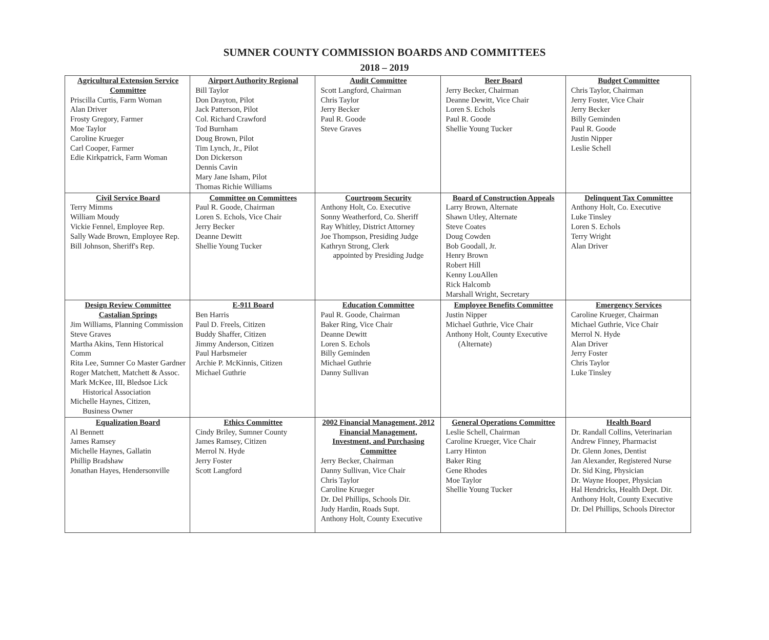SUMNER COUNTY COMMISSION BOARDS AND COMMITTEES
2018 – 2019
| Agricultural Extension Service Committee Priscilla Curtis, Farm Woman Alan Driver Frosty Gregory, Farmer Moe Taylor Caroline Krueger Carl Cooper, Farmer Edie Kirkpatrick, Farm Woman | Airport Authority Regional Bill Taylor Don Drayton, Pilot Jack Patterson, Pilot Col. Richard Crawford Tod Burnham Doug Brown, Pilot Tim Lynch, Jr., Pilot Don Dickerson Dennis Cavin Mary Jane Isham, Pilot Thomas Richie Williams | Audit Committee Scott Langford, Chairman Chris Taylor Jerry Becker Paul R. Goode Steve Graves | Beer Board Jerry Becker, Chairman Deanne Dewitt, Vice Chair Loren S. Echols Paul R. Goode Shellie Young Tucker | Budget Committee Chris Taylor, Chairman Jerry Foster, Vice Chair Jerry Becker Billy Geminden Paul R. Goode Justin Nipper Leslie Schell |
| Civil Service Board Terry Mimms William Moudy Vickie Fennel, Employee Rep. Sally Wade Brown, Employee Rep. Bill Johnson, Sheriff's Rep. | Committee on Committees Paul R. Goode, Chairman Loren S. Echols, Vice Chair Jerry Becker Deanne Dewitt Shellie Young Tucker | Courtroom Security Anthony Holt, Co. Executive Sonny Weatherford, Co. Sheriff Ray Whitley, District Attorney Joe Thompson, Presiding Judge Kathryn Strong, Clerk appointed by Presiding Judge | Board of Construction Appeals Larry Brown, Alternate Shawn Utley, Alternate Steve Coates Doug Cowden Bob Goodall, Jr. Henry Brown Robert Hill Kenny LouAllen Rick Halcomb Marshall Wright, Secretary | Delinquent Tax Committee Anthony Holt, Co. Executive Luke Tinsley Loren S. Echols Terry Wright Alan Driver |
| Design Review Committee Castalian Springs Jim Williams, Planning Commission Steve Graves Martha Akins, Tenn Historical Comm Rita Lee, Sumner Co Master Gardner Roger Matchett, Matchett & Assoc. Mark McKee, III, Bledsoe Lick Historical Association Michelle Haynes, Citizen, Business Owner | E-911 Board Ben Harris Paul D. Freels, Citizen Buddy Shaffer, Citizen Jimmy Anderson, Citizen Paul Harbsmeier Archie P. McKinnis, Citizen Michael Guthrie | Education Committee Paul R. Goode, Chairman Baker Ring, Vice Chair Deanne Dewitt Loren S. Echols Billy Geminden Michael Guthrie Danny Sullivan | Employee Benefits Committee Justin Nipper Michael Guthrie, Vice Chair Anthony Holt, County Executive (Alternate) | Emergency Services Caroline Krueger, Chairman Michael Guthrie, Vice Chair Merrol N. Hyde Alan Driver Jerry Foster Chris Taylor Luke Tinsley |
| Equalization Board Al Bennett James Ramsey Michelle Haynes, Gallatin Phillip Bradshaw Jonathan Hayes, Hendersonville | Ethics Committee Cindy Briley, Sumner County James Ramsey, Citizen Merrol N. Hyde Jerry Foster Scott Langford | 2002 Financial Management, 2012 Financial Management, Investment, and Purchasing Committee Jerry Becker, Chairman Danny Sullivan, Vice Chair Chris Taylor Caroline Krueger Dr. Del Phillips, Schools Dir. Judy Hardin, Roads Supt. Anthony Holt, County Executive | General Operations Committee Leslie Schell, Chairman Caroline Krueger, Vice Chair Larry Hinton Baker Ring Gene Rhodes Moe Taylor Shellie Young Tucker | Health Board Dr. Randall Collins, Veterinarian Andrew Finney, Pharmacist Dr. Glenn Jones, Dentist Jan Alexander, Registered Nurse Dr. Sid King, Physician Dr. Wayne Hooper, Physician Hal Hendricks, Health Dept. Dir. Anthony Holt, County Executive Dr. Del Phillips, Schools Director |